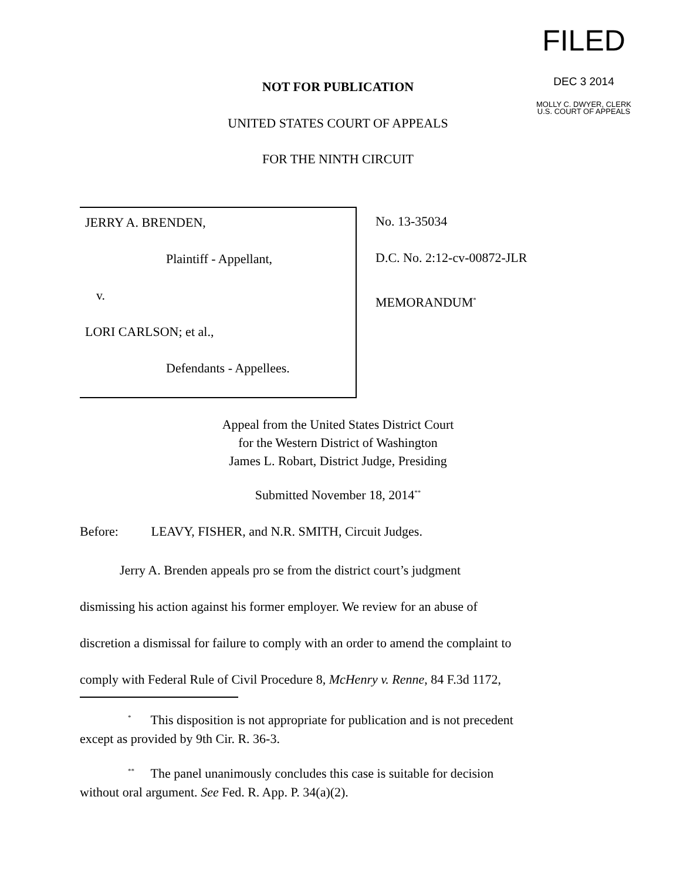FILED
DEC 3 2014
MOLLY C. DWYER, CLERK
U.S. COURT OF APPEALS
NOT FOR PUBLICATION
UNITED STATES COURT OF APPEALS
FOR THE NINTH CIRCUIT
JERRY A. BRENDEN,
Plaintiff - Appellant,
v.
LORI CARLSON; et al.,
Defendants - Appellees.
No. 13-35034
D.C. No. 2:12-cv-00872-JLR
MEMORANDUM<sup>*</sup>
Appeal from the United States District Court
for the Western District of Washington
James L. Robart, District Judge, Presiding
Submitted November 18, 2014<sup>**</sup>
Before: LEAVY, FISHER, and N.R. SMITH, Circuit Judges.
Jerry A. Brenden appeals pro se from the district court’s judgment
dismissing his action against his former employer. We review for an abuse of
discretion a dismissal for failure to comply with an order to amend the complaint to
comply with Federal Rule of Civil Procedure 8, McHenry v. Renne, 84 F.3d 1172,
<sup>*</sup> This disposition is not appropriate for publication and is not precedent
except as provided by 9th Cir. R. 36-3.
<sup>**</sup> The panel unanimously concludes this case is suitable for decision
without oral argument. See Fed. R. App. P. 34(a)(2).